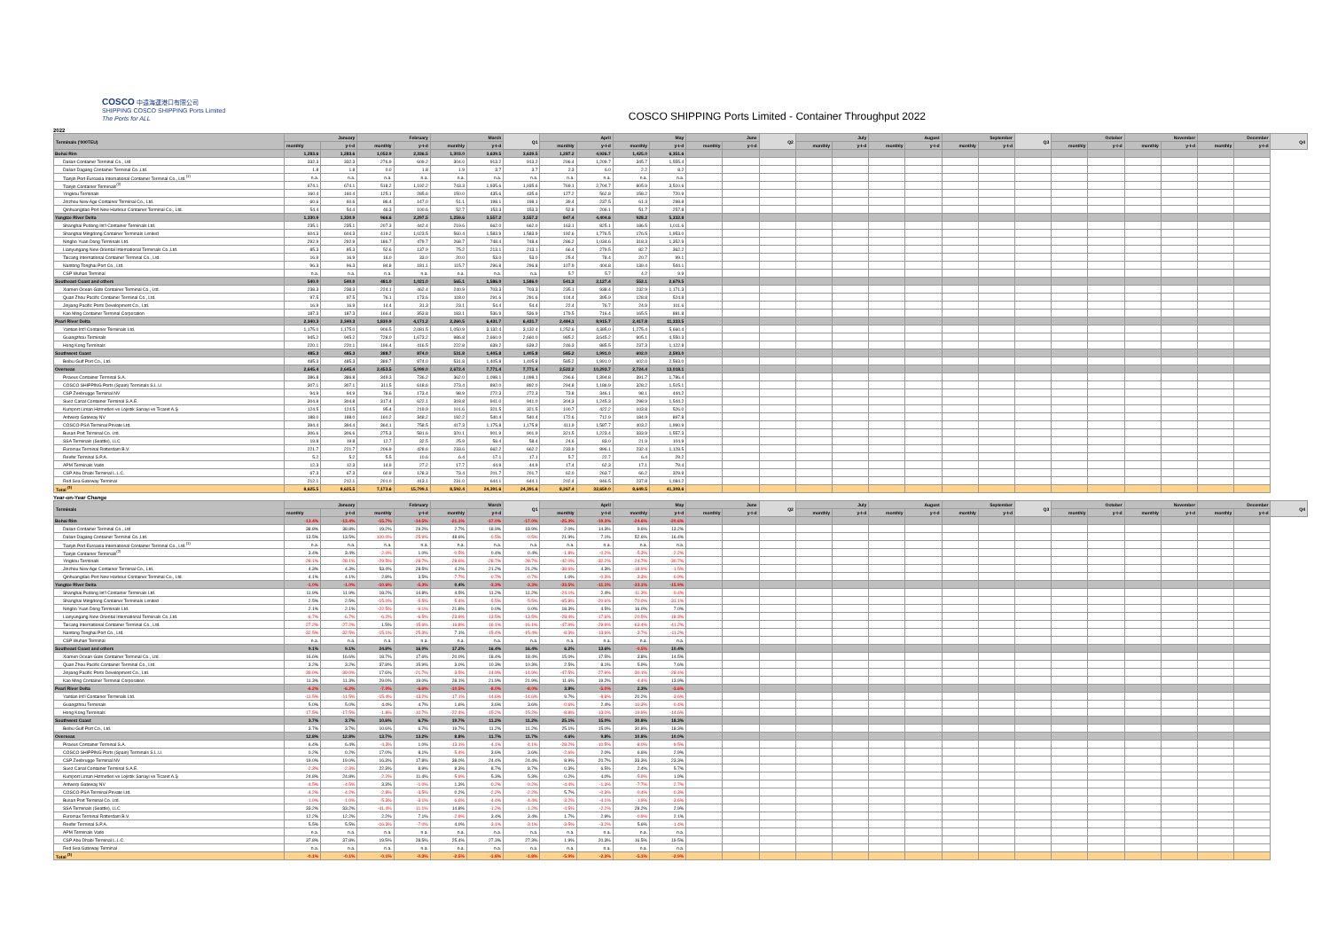COSCO 中遠海運港口有限公司
SHIPPING COSCO SHIPPING Ports Limited
The Ports for ALL
COSCO SHIPPING Ports Limited - Container Throughput 2022
2022
| Terminals ('000TEU) | January | | February | | March | | Q1 | April | | May | | June | | Q2 | July | | August | | September | | Q3 | October | | November | | December | | Q4 |
| --- | --- | --- | --- | --- | --- | --- | --- | --- | --- | --- | --- | --- | --- | --- | --- | --- | --- | --- | --- | --- | --- | --- | --- | --- | --- | --- | --- | --- |
| | monthly | y-t-d | monthly | y-t-d | monthly | y-t-d | | monthly | y-t-d | monthly | y-t-d | monthly | y-t-d | | monthly | y-t-d | monthly | y-t-d | monthly | y-t-d | | monthly | y-t-d | monthly | y-t-d | monthly | y-t-d | |
| Bohai Rim | 1,283.6 | 1,283.6 | 1,052.9 | 2,336.5 | 1,303.0 | 3,639.5 | 3,639.5 | 1,287.2 | 4,926.7 | 1,425.0 | 6,351.6 | | | | | | | | | | | | | | | | | |
| Dalian Container Terminal Co., Ltd | 332.3 | 332.3 | 276.9 | 609.2 | 304.0 | 913.2 | 913.2 | 296.4 | 1,209.7 | 345.7 | 1,555.4 | | | | | | | | | | | | | | | | | |
| Dalian Dagang Container Terminal Co.,Ltd. | 1.8 | 1.8 | 0.0 | 1.8 | 1.9 | 3.7 | 3.7 | 2.3 | 6.0 | 2.2 | 8.2 | | | | | | | | | | | | | | | | | |
| Tianjin Port Euroasia International Container Terminal Co., Ltd.<sup>(1)</sup> | n.a. | n.a. | n.a. | n.a. | n.a. | n.a. | n.a. | n.a. | n.a. | n.a. | n.a. | | | | | | | | | | | | | | | | | |
| Tianjin Container Terminals<sup>(2)</sup> | 674.1 | 674.1 | 518.2 | 1,192.2 | 743.3 | 1,935.6 | 1,935.6 | 769.1 | 2,704.7 | 805.9 | 3,510.6 | | | | | | | | | | | | | | | | | |
| Yingkou Terminals | 160.4 | 160.4 | 125.1 | 285.6 | 150.0 | 435.6 | 435.6 | 127.2 | 562.8 | 158.2 | 720.9 | | | | | | | | | | | | | | | | | |
| Jinzhou New Age Container Terminal Co., Ltd. | 60.6 | 60.6 | 86.4 | 147.0 | 51.1 | 198.1 | 198.1 | 39.4 | 237.5 | 61.3 | 298.8 | | | | | | | | | | | | | | | | | |
| Qinhuangdao Port New Harbour Container Terminal Co., Ltd. | 54.4 | 54.4 | 46.3 | 100.6 | 52.7 | 153.3 | 153.3 | 52.8 | 206.1 | 51.7 | 257.8 | | | | | | | | | | | | | | | | | |
| Yangtze River Delta | 1,330.9 | 1,330.9 | 966.6 | 2,297.5 | 1,259.6 | 3,557.2 | 3,557.2 | 847.4 | 4,404.6 | 928.2 | 5,332.8 | | | | | | | | | | | | | | | | | |
| Shanghai Pudong Int'l Container Terminals Ltd. | 235.1 | 235.1 | 207.3 | 442.4 | 219.6 | 662.0 | 662.0 | 163.1 | 825.1 | 186.5 | 1,011.6 | | | | | | | | | | | | | | | | | |
| Shanghai Mingdong Container Terminals Limited | 604.3 | 604.3 | 419.2 | 1,023.5 | 560.4 | 1,583.9 | 1,583.9 | 192.6 | 1,776.5 | 176.5 | 1,953.0 | | | | | | | | | | | | | | | | | |
| Ningbo Yuan Dong Terminals Ltd. | 292.9 | 292.9 | 186.7 | 479.7 | 268.7 | 748.4 | 748.4 | 286.2 | 1,034.6 | 318.3 | 1,352.9 | | | | | | | | | | | | | | | | | |
| Lianyungang New Oriental International Terminals Co.,Ltd. | 85.3 | 85.3 | 52.6 | 137.9 | 75.2 | 213.1 | 213.1 | 66.4 | 279.5 | 82.7 | 362.2 | | | | | | | | | | | | | | | | | |
| Taicang International Container Terminal Co., Ltd. | 16.9 | 16.9 | 16.0 | 33.0 | 20.0 | 53.0 | 53.0 | 25.4 | 78.4 | 20.7 | 99.1 | | | | | | | | | | | | | | | | | |
| Nantong Tonghai Port Co., Ltd. | 96.3 | 96.3 | 84.8 | 181.1 | 115.7 | 296.8 | 296.8 | 107.9 | 404.8 | 139.4 | 544.1 | | | | | | | | | | | | | | | | | |
| CSP Wuhan Terminal | n.a. | n.a. | n.a. | n.a. | n.a. | n.a. | n.a. | 5.7 | 5.7 | 4.2 | 9.9 | | | | | | | | | | | | | | | | | |
| Southeast Coast and others | 540.0 | 540.0 | 481.0 | 1,021.0 | 565.1 | 1,586.0 | 1,586.0 | 541.3 | 2,127.4 | 552.1 | 2,679.5 | | | | | | | | | | | | | | | | | |
| Xiamen Ocean Gate Container Terminal Co., Ltd. | 238.3 | 238.3 | 224.1 | 462.4 | 240.9 | 703.3 | 703.3 | 235.1 | 938.4 | 232.9 | 1,171.3 | | | | | | | | | | | | | | | | | |
| Quan Zhou Pacific Container Terminal Co., Ltd. | 97.5 | 97.5 | 76.1 | 173.6 | 118.0 | 291.6 | 291.6 | 104.4 | 395.9 | 128.8 | 524.8 | | | | | | | | | | | | | | | | | |
| Jinjiang Pacific Ports Development Co., Ltd. | 16.9 | 16.9 | 14.4 | 31.3 | 23.1 | 54.4 | 54.4 | 22.4 | 76.7 | 24.9 | 101.6 | | | | | | | | | | | | | | | | | |
| Kao Ming Container Terminal Corporation | 187.3 | 187.3 | 166.4 | 353.8 | 183.1 | 536.9 | 536.9 | 179.5 | 716.4 | 165.5 | 881.8 | | | | | | | | | | | | | | | | | |
| Pearl River Delta | 2,340.3 | 2,340.3 | 1,830.9 | 4,171.2 | 2,260.5 | 6,431.7 | 6,431.7 | 2,484.1 | 8,915.7 | 2,417.8 | 11,333.5 | | | | | | | | | | | | | | | | | |
| Yantian Int'l Container Terminals Ltd. | 1,175.0 | 1,175.0 | 906.5 | 2,081.5 | 1,050.9 | 3,132.4 | 3,132.4 | 1,252.6 | 4,385.0 | 1,275.4 | 5,660.4 | | | | | | | | | | | | | | | | | |
| Guangzhou Terminals | 945.2 | 945.2 | 728.0 | 1,673.2 | 986.8 | 2,660.0 | 2,660.0 | 985.2 | 3,645.2 | 905.1 | 4,550.3 | | | | | | | | | | | | | | | | | |
| Hong Kong Terminals | 220.1 | 220.1 | 196.4 | 416.5 | 222.8 | 639.2 | 639.2 | 246.3 | 885.5 | 237.3 | 1,122.8 | | | | | | | | | | | | | | | | | |
| Southwest Coast | 485.3 | 485.3 | 388.7 | 874.0 | 531.8 | 1,405.8 | 1,405.8 | 585.2 | 1,991.0 | 602.0 | 2,593.0 | | | | | | | | | | | | | | | | | |
| Beibu Gulf Port Co., Ltd. | 485.3 | 485.3 | 388.7 | 874.0 | 531.8 | 1,405.8 | 1,405.8 | 585.2 | 1,991.0 | 602.0 | 2,593.0 | | | | | | | | | | | | | | | | | |
| Overseas | 2,645.4 | 2,645.4 | 2,453.5 | 5,099.0 | 2,672.4 | 7,771.4 | 7,771.4 | 2,522.2 | 10,293.7 | 2,724.4 | 13,018.1 | | | | | | | | | | | | | | | | | |
| Piraeus Container Terminal S.A. | 386.8 | 386.8 | 349.3 | 736.2 | 362.0 | 1,098.1 | 1,098.1 | 296.6 | 1,394.8 | 391.7 | 1,786.4 | | | | | | | | | | | | | | | | | |
| COSCO SHIPPING Ports (Spain) Terminals S.L.U. | 307.1 | 307.1 | 311.5 | 618.6 | 273.4 | 892.0 | 892.0 | 294.8 | 1,186.9 | 328.2 | 1,515.1 | | | | | | | | | | | | | | | | | |
| CSP Zeebrugge Terminal NV | 94.9 | 94.9 | 78.6 | 173.4 | 98.9 | 272.3 | 272.3 | 73.8 | 346.1 | 98.1 | 444.2 | | | | | | | | | | | | | | | | | |
| Suez Canal Container Terminal S.A.E. | 304.8 | 304.8 | 317.4 | 622.1 | 318.8 | 941.0 | 941.0 | 304.3 | 1,245.3 | 298.9 | 1,544.2 | | | | | | | | | | | | | | | | | |
| Kumport Liman Hizmetleri ve Lojistik Sanayi ve Ticaret A.Ş | 124.5 | 124.5 | 95.4 | 219.9 | 101.6 | 321.5 | 321.5 | 100.7 | 422.2 | 103.8 | 526.0 | | | | | | | | | | | | | | | | | |
| Antwerp Gateway NV | 188.0 | 188.0 | 160.2 | 348.2 | 192.2 | 540.4 | 540.4 | 172.6 | 712.9 | 184.9 | 897.8 | | | | | | | | | | | | | | | | | |
| COSCO-PSA Terminal Private Ltd. | 394.4 | 394.4 | 364.1 | 758.5 | 417.3 | 1,175.8 | 1,175.8 | 411.9 | 1,587.7 | 403.2 | 1,990.9 | | | | | | | | | | | | | | | | | |
| Busan Port Terminal Co. Ltd. | 306.6 | 306.6 | 275.3 | 581.6 | 320.1 | 901.9 | 901.9 | 321.5 | 1,223.4 | 333.9 | 1,557.3 | | | | | | | | | | | | | | | | | |
| SSA Terminals (Seattle), LLC | 19.8 | 19.8 | 12.7 | 32.5 | 25.9 | 58.4 | 58.4 | 24.6 | 83.0 | 21.9 | 104.9 | | | | | | | | | | | | | | | | | |
| Euromax Terminal Rotterdam B.V. | 221.7 | 221.7 | 206.9 | 428.6 | 233.6 | 662.2 | 662.2 | 233.9 | 896.1 | 232.4 | 1,128.5 | | | | | | | | | | | | | | | | | |
| Reefer Terminal S.P.A. | 5.2 | 5.2 | 5.5 | 10.6 | 6.4 | 17.1 | 17.1 | 5.7 | 22.7 | 6.4 | 29.2 | | | | | | | | | | | | | | | | | |
| APM Terminals Vado | 12.3 | 12.3 | 14.9 | 27.2 | 17.7 | 44.9 | 44.9 | 17.4 | 62.3 | 17.1 | 79.4 | | | | | | | | | | | | | | | | | |
| CSP Abu Dhabi Terminal L.L.C. | 67.3 | 67.3 | 60.9 | 128.3 | 73.4 | 201.7 | 201.7 | 62.0 | 263.7 | 66.2 | 329.9 | | | | | | | | | | | | | | | | | |
| Red Sea Gateway Terminal | 212.1 | 212.1 | 201.0 | 413.1 | 231.0 | 644.1 | 644.1 | 202.4 | 846.5 | 237.8 | 1,084.2 | | | | | | | | | | | | | | | | | |
| Total <sup>(3)</sup> | 8,625.5 | 8,625.5 | 7,173.6 | 15,799.1 | 8,592.4 | 24,391.6 | 24,391.6 | 8,267.4 | 32,659.0 | 8,649.5 | 41,308.6 | | | | | | | | | | | | | | | | | |
Year-on-Year Change
| Terminals | January | | February | | March | | Q1 | April | | May | | June | | Q2 | July | | August | | September | | Q3 | October | | November | | December | | Q4 |
| --- | --- | --- | --- | --- | --- | --- | --- | --- | --- | --- | --- | --- | --- | --- | --- | --- | --- | --- | --- | --- | --- | --- | --- | --- | --- | --- | --- | --- |
| | monthly | y-t-d | monthly | y-t-d | monthly | y-t-d | | monthly | y-t-d | monthly | y-t-d | monthly | y-t-d | | monthly | y-t-d | monthly | y-t-d | monthly | y-t-d | | monthly | y-t-d | monthly | y-t-d | monthly | y-t-d | |
| Bohai Rim | -13.4% | -13.4% | -15.7% | -14.5% | -21.1% | -17.0% | -17.0% | -25.3% | -19.3% | -24.6% | -20.6% | | | | | | | | | | | | | | | | | |
| Dalian Container Terminal Co., Ltd | 38.8% | 38.8% | 19.2% | 29.2% | 2.7% | 18.9% | 18.9% | 2.0% | 14.3% | 9.6% | 13.2% | | | | | | | | | | | | | | | | | |
| Dalian Dagang Container Terminal Co.,Ltd. | 13.5% | 13.5% | -100.0% | -25.9% | 48.6% | -0.5% | -0.5% | 21.9% | 7.1% | 52.6% | 16.4% | | | | | | | | | | | | | | | | | |
| Tianjin Port Euroasia International Container Terminal Co., Ltd.<sup>(1)</sup> | n.a. | n.a. | n.a. | n.a. | n.a. | n.a. | n.a. | n.a. | n.a. | n.a. | n.a. | | | | | | | | | | | | | | | | | |
| Tianjin Container Terminals<sup>(2)</sup> | 3.4% | 3.4% | -2.0% | 1.0% | -0.5% | 0.4% | 0.4% | -1.8% | -0.2% | -5.3% | -2.2% | | | | | | | | | | | | | | | | | |
| Yingkou Terminals | -28.1% | -28.1% | -29.5% | -28.7% | -28.6% | -28.7% | -28.7% | -42.0% | -32.2% | -24.7% | -30.7% | | | | | | | | | | | | | | | | | |
| Jinzhou New Age Container Terminal Co., Ltd. | 4.3% | 4.3% | 53.4% | 28.5% | 4.2% | 21.2% | 21.2% | -38.6% | 4.3% | -18.9% | -1.5% | | | | | | | | | | | | | | | | | |
| Qinhuangdao Port New Harbour Container Terminal Co., Ltd. | 4.1% | 4.1% | 2.8% | 3.5% | -7.7% | -0.7% | -0.7% | 1.0% | -0.3% | -3.3% | -0.9% | | | | | | | | | | | | | | | | | |
| Yangtze River Delta | -1.0% | -1.0% | -10.6% | -5.3% | 0.4% | -3.3% | -3.3% | -33.5% | -11.1% | -33.1% | -15.9% | | | | | | | | | | | | | | | | | |
| Shanghai Pudong Int'l Container Terminals Ltd. | 11.9% | 11.9% | 18.2% | 14.8% | 4.5% | 11.2% | 11.2% | -24.1% | 2.4% | -11.3% | -0.4% | | | | | | | | | | | | | | | | | |
| Shanghai Mingdong Container Terminals Limited | 2.5% | 2.5% | -15.0% | -5.5% | -5.4% | -5.5% | -5.5% | -65.8% | -20.6% | -70.0% | -31.1% | | | | | | | | | | | | | | | | | |
| Ningbo Yuan Dong Terminals Ltd. | 2.1% | 2.1% | -22.5% | -9.1% | 21.8% | 0.0% | 0.0% | 18.3% | 4.5% | 16.0% | 7.0% | | | | | | | | | | | | | | | | | |
| Lianyungang New Oriental International Terminals Co.,Ltd. | -6.7% | -6.7% | -6.2% | -6.5% | -23.9% | -13.5% | -13.5% | -28.4% | -17.6% | -20.5% | -18.3% | | | | | | | | | | | | | | | | | |
| Taicang International Container Terminal Co., Ltd. | -27.2% | -27.2% | 1.5% | -15.6% | -16.8% | -16.1% | -16.1% | -47.9% | -29.9% | -63.4% | -41.2% | | | | | | | | | | | | | | | | | |
| Nantong Tonghai Port Co., Ltd. | -32.5% | -32.5% | -15.1% | -25.3% | 7.1% | -15.4% | -15.4% | -8.3% | -13.6% | -3.7% | -11.2% | | | | | | | | | | | | | | | | | |
| CSP Wuhan Terminal | n.a. | n.a. | n.a. | n.a. | n.a. | n.a. | n.a. | n.a. | n.a. | n.a. | n.a. | | | | | | | | | | | | | | | | | |
| Southeast Coast and others | 9.1% | 9.1% | 24.8% | 16.0% | 17.2% | 16.4% | 16.4% | 6.2% | 13.6% | -0.5% | 10.4% | | | | | | | | | | | | | | | | | |
| Xiamen Ocean Gate Container Terminal Co., Ltd. | 16.6% | 16.6% | 18.7% | 17.6% | 20.0% | 18.4% | 18.4% | 15.0% | 17.5% | 3.8% | 14.5% | | | | | | | | | | | | | | | | | |
| Quan Zhou Pacific Container Terminal Co., Ltd. | 3.2% | 3.2% | 37.8% | 15.9% | 3.0% | 10.3% | 10.3% | 2.5% | 8.1% | 5.9% | 7.6% | | | | | | | | | | | | | | | | | |
| Jinjiang Pacific Ports Development Co., Ltd. | -39.0% | -39.0% | 17.6% | -21.7% | -3.5% | -14.9% | -14.9% | -47.5% | -27.9% | -30.1% | -28.4% | | | | | | | | | | | | | | | | | |
| Kao Ming Container Terminal Corporation | 11.3% | 11.3% | 29.0% | 19.0% | 28.1% | 21.9% | 21.9% | 11.6% | 19.2% | -4.4% | 13.9% | | | | | | | | | | | | | | | | | |
| Pearl River Delta | -6.2% | -6.2% | -7.0% | -6.6% | -10.5% | -8.0% | -8.0% | 3.8% | -5.0% | 2.3% | -3.6% | | | | | | | | | | | | | | | | | |
| Yantian Int'l Container Terminals Ltd. | -11.5% | -11.5% | -15.4% | -13.2% | -17.1% | -14.6% | -14.6% | 9.7% | -8.8% | 20.2% | -3.6% | | | | | | | | | | | | | | | | | |
| Guangzhou Terminals | 5.0% | 5.0% | 4.4% | 4.7% | 1.6% | 3.6% | 3.6% | -0.6% | 2.4% | -10.3% | -0.4% | | | | | | | | | | | | | | | | | |
| Hong Kong Terminals | -17.5% | -17.5% | -1.8% | -10.7% | -22.4% | -15.2% | -15.2% | -8.8% | -13.0% | -19.9% | -14.6% | | | | | | | | | | | | | | | | | |
| Southwest Coast | 3.7% | 3.7% | 10.6% | 6.7% | 19.7% | 11.2% | 11.2% | 25.1% | 15.0% | 30.8% | 18.3% | | | | | | | | | | | | | | | | | |
| Beibu Gulf Port Co., Ltd. | 3.7% | 3.7% | 10.6% | 6.7% | 19.7% | 11.2% | 11.2% | 25.1% | 15.0% | 30.8% | 18.3% | | | | | | | | | | | | | | | | | |
| Overseas | 12.8% | 12.8% | 13.7% | 13.2% | 8.8% | 11.7% | 11.7% | 4.6% | 9.8% | 10.8% | 10.0% | | | | | | | | | | | | | | | | | |
| Piraeus Container Terminal S.A. | 6.4% | 6.4% | -4.3% | 1.0% | -13.1% | -4.1% | -4.1% | -28.2% | -10.5% | -8.0% | -9.5% | | | | | | | | | | | | | | | | | |
| COSCO SHIPPING Ports (Spain) Terminals S.L.U. | 0.2% | 0.2% | 17.0% | 8.1% | -5.4% | 3.6% | 3.6% | -2.6% | 2.0% | 6.6% | 2.9% | | | | | | | | | | | | | | | | | |
| CSP Zeebrugge Terminal NV | 19.0% | 19.0% | 16.3% | 17.8% | 38.0% | 24.4% | 24.4% | 8.9% | 20.7% | 33.3% | 23.3% | | | | | | | | | | | | | | | | | |
| Suez Canal Container Terminal S.A.E. | -2.3% | -2.3% | 22.3% | 8.9% | 8.3% | 8.7% | 8.7% | 0.3% | 6.5% | 2.4% | 5.7% | | | | | | | | | | | | | | | | | |
| Kumport Liman Hizmetleri ve Lojistik Sanayi ve Ticaret A.Ş | 24.8% | 24.8% | -2.2% | 11.4% | -5.9% | 5.3% | 5.3% | 0.2% | 4.0% | -5.9% | 1.9% | | | | | | | | | | | | | | | | | |
| Antwerp Gateway NV | -4.5% | -4.5% | 3.3% | -1.0% | 1.3% | -0.2% | -0.2% | -4.4% | -1.3% | -7.7% | -2.7% | | | | | | | | | | | | | | | | | |
| COSCO-PSA Terminal Private Ltd. | -4.2% | -4.2% | -2.8% | -3.5% | 0.2% | -2.2% | -2.2% | 5.7% | -0.3% | -0.4% | -0.3% | | | | | | | | | | | | | | | | | |
| Busan Port Terminal Co. Ltd. | -1.0% | -1.0% | -5.3% | -3.1% | -6.6% | -4.4% | -4.4% | -3.2% | -4.1% | -1.9% | -3.6% | | | | | | | | | | | | | | | | | |
| SSA Terminals (Seattle), LLC | 33.2% | 33.2% | -41.4% | -11.1% | 14.8% | -1.2% | -1.2% | -4.5% | -2.2% | 28.2% | 2.9% | | | | | | | | | | | | | | | | | |
| Euromax Terminal Rotterdam B.V. | 12.2% | 12.2% | 2.2% | 7.1% | -2.9% | 3.4% | 3.4% | 1.7% | 2.9% | -0.9% | 2.1% | | | | | | | | | | | | | | | | | |
| Reefer Terminal S.P.A. | 5.5% | 5.5% | -16.3% | -7.0% | 4.0% | -3.1% | -3.1% | -3.5% | -3.2% | 5.6% | -1.4% | | | | | | | | | | | | | | | | | |
| APM Terminals Vado | n.a. | n.a. | n.a. | n.a. | n.a. | n.a. | n.a. | n.a. | n.a. | n.a. | n.a. | | | | | | | | | | | | | | | | | |
| CSP Abu Dhabi Terminal L.L.C. | 37.8% | 37.8% | 19.5% | 28.5% | 25.4% | 27.3% | 27.3% | 1.9% | 20.3% | 16.5% | 19.5% | | | | | | | | | | | | | | | | | |
| Red Sea Gateway Terminal | n.a. | n.a. | n.a. | n.a. | n.a. | n.a. | n.a. | n.a. | n.a. | n.a. | n.a. | | | | | | | | | | | | | | | | | |
| Total <sup>(3)</sup> | -0.1% | -0.1% | -0.1% | -0.3% | -2.5% | -1.8% | -1.8% | -5.9% | -2.3% | -5.1% | -2.9% | | | | | | | | | | | | | | | | | |